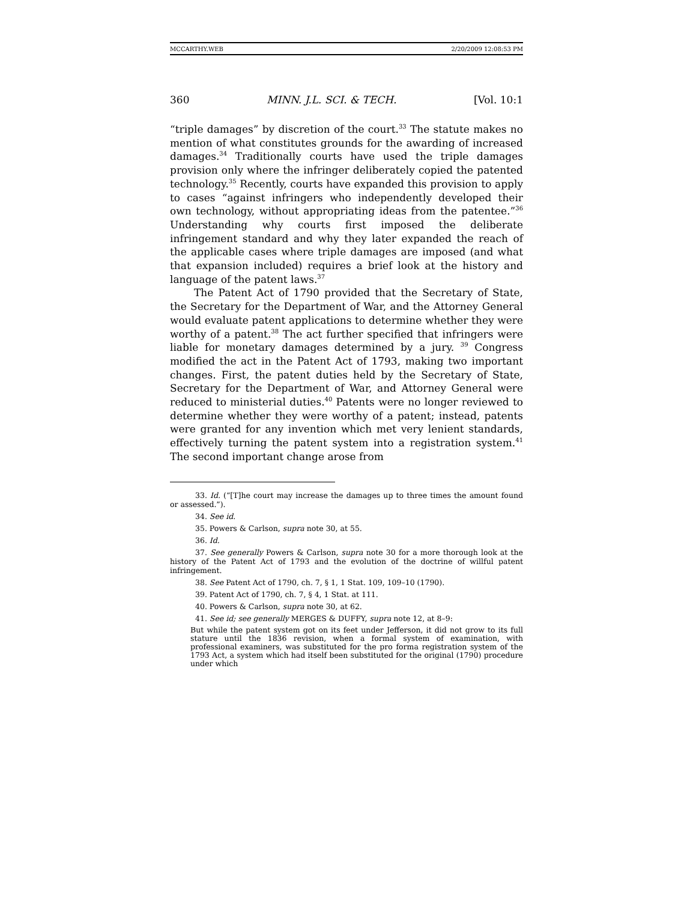MCCARTHY.WEB 2/20/2009 12:08:53 PM
360 MINN. J.L. SCI. & TECH. [Vol. 10:1
“triple damages” by discretion of the court.<sup>33</sup> The statute makes no mention of what constitutes grounds for the awarding of increased damages.<sup>34</sup> Traditionally courts have used the triple damages provision only where the infringer deliberately copied the patented technology.<sup>35</sup> Recently, courts have expanded this provision to apply to cases “against infringers who independently developed their own technology, without appropriating ideas from the patentee.”<sup>36</sup> Understanding why courts first imposed the deliberate infringement standard and why they later expanded the reach of the applicable cases where triple damages are imposed (and what that expansion included) requires a brief look at the history and language of the patent laws.<sup>37</sup>
The Patent Act of 1790 provided that the Secretary of State, the Secretary for the Department of War, and the Attorney General would evaluate patent applications to determine whether they were worthy of a patent.<sup>38</sup> The act further specified that infringers were liable for monetary damages determined by a jury. <sup>39</sup> Congress modified the act in the Patent Act of 1793, making two important changes. First, the patent duties held by the Secretary of State, Secretary for the Department of War, and Attorney General were reduced to ministerial duties.<sup>40</sup> Patents were no longer reviewed to determine whether they were worthy of a patent; instead, patents were granted for any invention which met very lenient standards, effectively turning the patent system into a registration system.<sup>41</sup> The second important change arose from
33. Id. (“[T]he court may increase the damages up to three times the amount found or assessed.”).
34. See id.
35. Powers & Carlson, supra note 30, at 55.
36. Id.
37. See generally Powers & Carlson, supra note 30 for a more thorough look at the history of the Patent Act of 1793 and the evolution of the doctrine of willful patent infringement.
38. See Patent Act of 1790, ch. 7, § 1, 1 Stat. 109, 109–10 (1790).
39. Patent Act of 1790, ch. 7, § 4, 1 Stat. at 111.
40. Powers & Carlson, supra note 30, at 62.
41. See id; see generally MERGES & DUFFY, supra note 12, at 8–9:
But while the patent system got on its feet under Jefferson, it did not grow to its full stature until the 1836 revision, when a formal system of examination, with professional examiners, was substituted for the pro forma registration system of the 1793 Act, a system which had itself been substituted for the original (1790) procedure under which